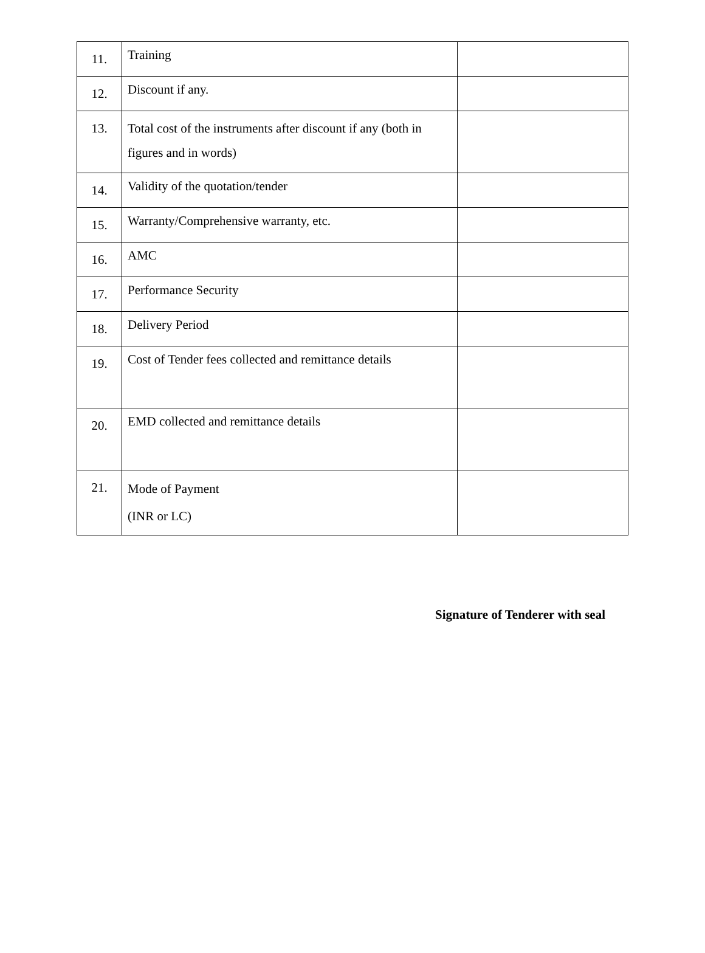| 11. | Training | |
| 12. | Discount if any. | |
| 13. | Total cost of the instruments after discount if any (both in figures and in words) | |
| 14. | Validity of the quotation/tender | |
| 15. | Warranty/Comprehensive warranty, etc. | |
| 16. | AMC | |
| 17. | Performance Security | |
| 18. | Delivery Period | |
| 19. | Cost of Tender fees collected and remittance details | |
| 20. | EMD collected and remittance details | |
| 21. | Mode of Payment (INR or LC) | |
Signature of Tenderer with seal